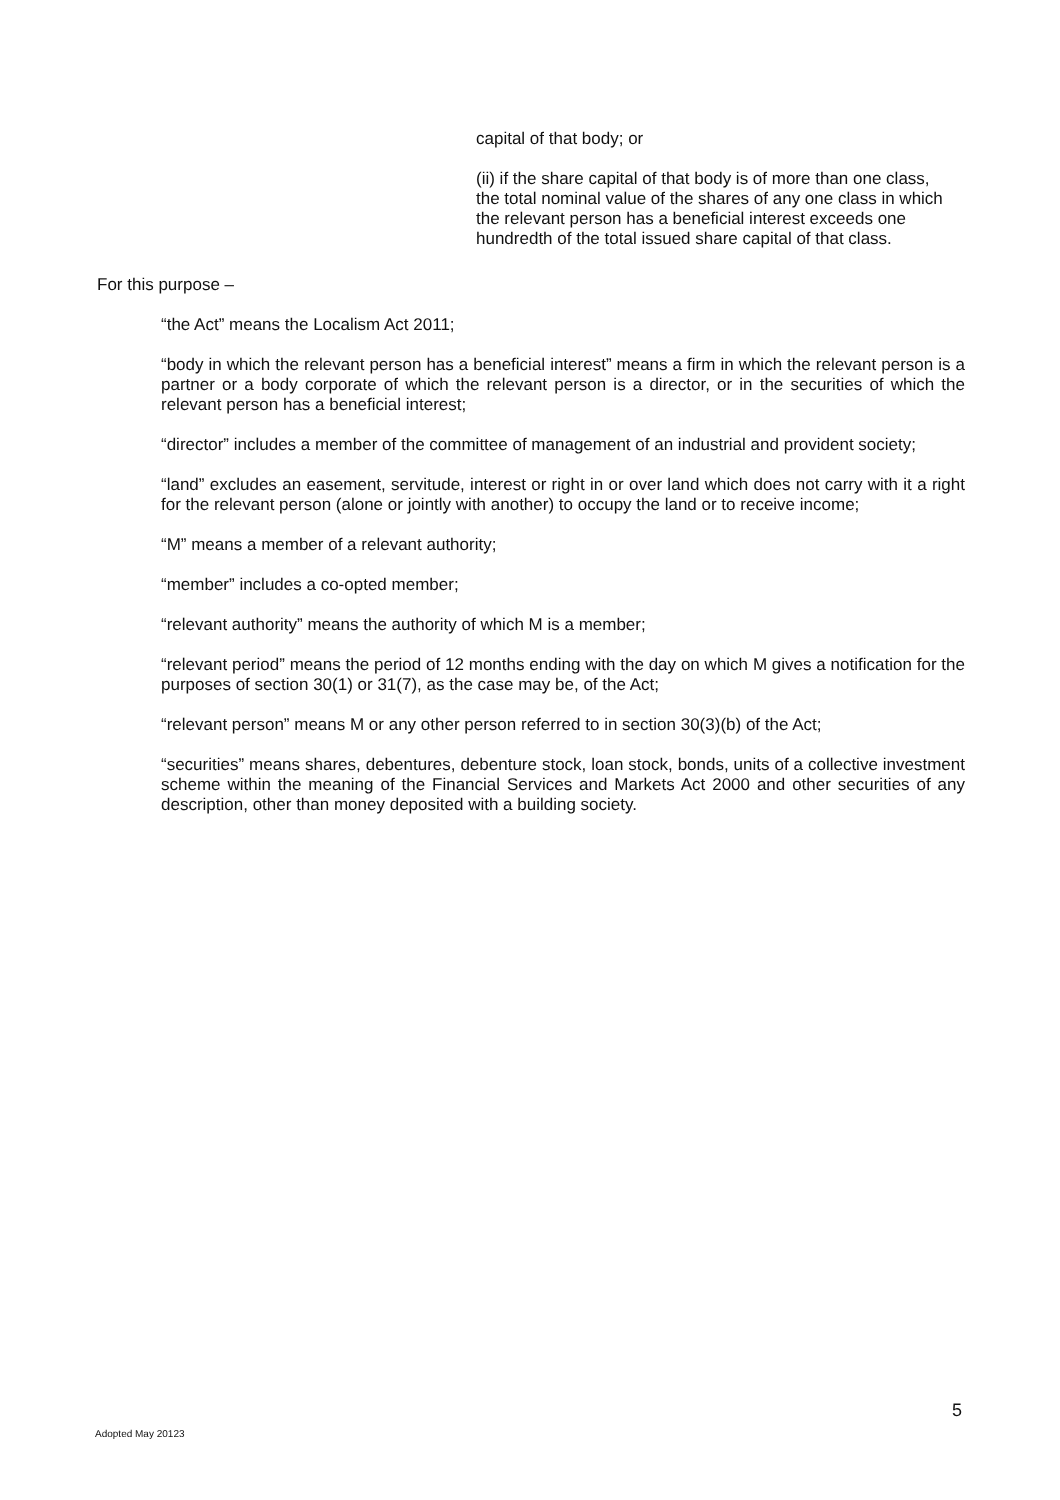capital of that body; or
(ii) if the share capital of that body is of more than one class, the total nominal value of the shares of any one class in which the relevant person has a beneficial interest exceeds one hundredth of the total issued share capital of that class.
For this purpose –
“the Act” means the Localism Act 2011;
“body in which the relevant person has a beneficial interest” means a firm in which the relevant person is a partner or a body corporate of which the relevant person is a director, or in the securities of which the relevant person has a beneficial interest;
“director” includes a member of the committee of management of an industrial and provident society;
“land” excludes an easement, servitude, interest or right in or over land which does not carry with it a right for the relevant person (alone or jointly with another) to occupy the land or to receive income;
“M” means a member of a relevant authority;
“member” includes a co-opted member;
“relevant authority” means the authority of which M is a member;
“relevant period” means the period of 12 months ending with the day on which M gives a notification for the purposes of section 30(1) or 31(7), as the case may be, of the Act;
“relevant person” means M or any other person referred to in section 30(3)(b) of the Act;
“securities” means shares, debentures, debenture stock, loan stock, bonds, units of a collective investment scheme within the meaning of the Financial Services and Markets Act 2000 and other securities of any description, other than money deposited with a building society.
5
Adopted May 20123